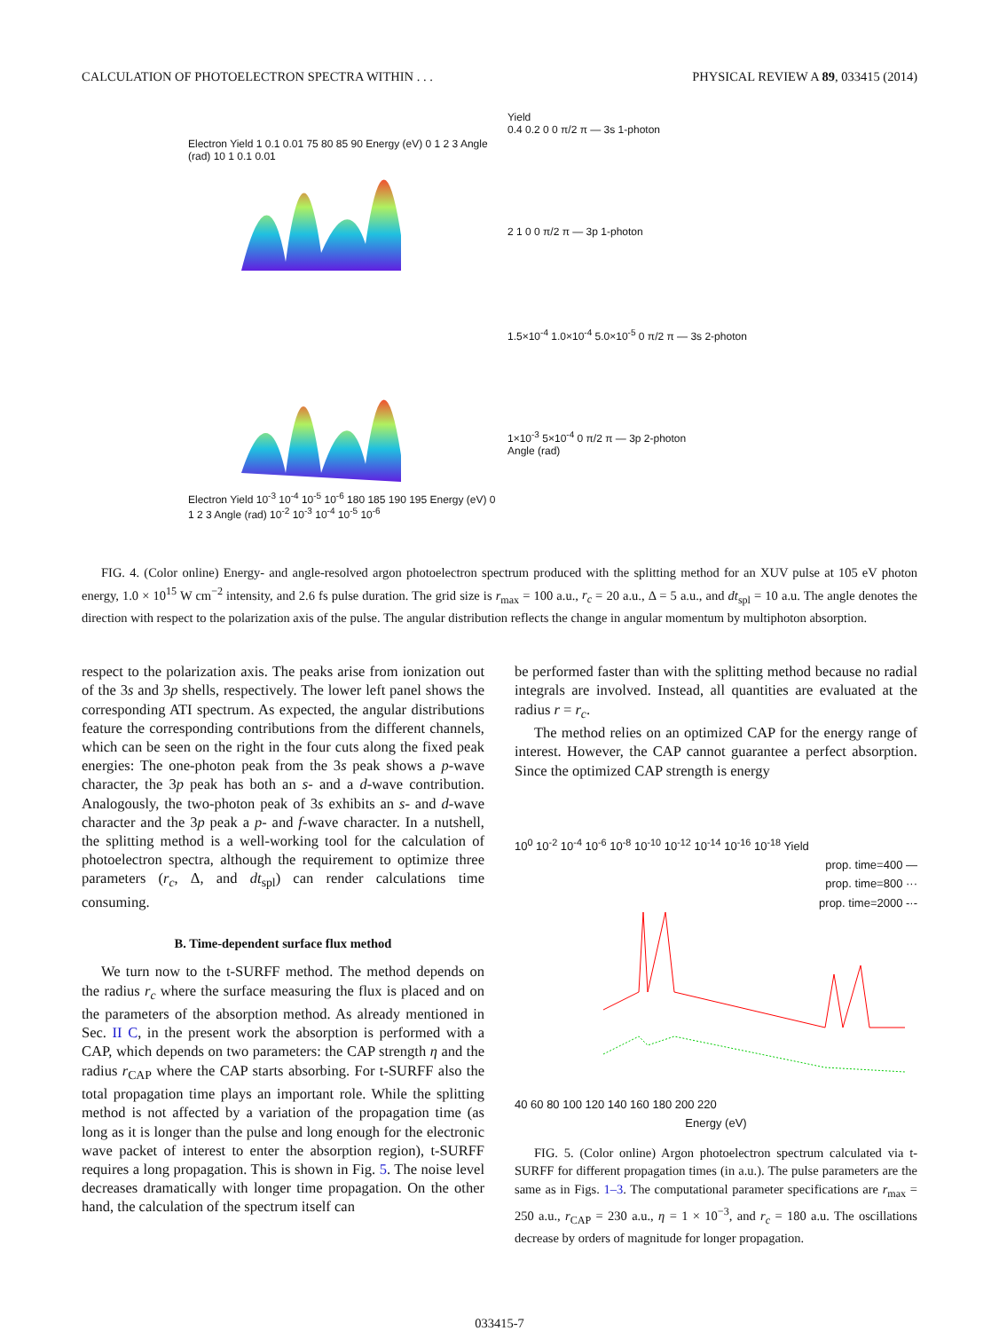CALCULATION OF PHOTOELECTRON SPECTRA WITHIN . . . PHYSICAL REVIEW A 89, 033415 (2014)
Electron Yield 1 0.1 0.01 75 80 85 90 Energy (eV) 0 1 2 3 Angle (rad) 10 1 0.1 0.01
Electron Yield 10<sup>-3</sup> 10<sup>-4</sup> 10<sup>-5</sup> 10<sup>-6</sup> 180 185 190 195 Energy (eV) 0 1 2 3 Angle (rad) 10<sup>-2</sup> 10<sup>-3</sup> 10<sup>-4</sup> 10<sup>-5</sup> 10<sup>-6</sup>
Yield
0.4 0.2 0 0 π/2 π — 3s 1-photon
2 1 0 0 π/2 π — 3p 1-photon
1.5×10<sup>-4</sup> 1.0×10<sup>-4</sup> 5.0×10<sup>-5</sup> 0 π/2 π — 3s 2-photon
1×10<sup>-3</sup> 5×10<sup>-4</sup> 0 π/2 π — 3p 2-photon
Angle (rad)
FIG. 4. (Color online) Energy- and angle-resolved argon photoelectron spectrum produced with the splitting method for an XUV pulse at 105 eV photon energy, 1.0 × 10<sup>15</sup> W cm<sup>−2</sup> intensity, and 2.6 fs pulse duration. The grid size is r<sub>max</sub> = 100 a.u., r<sub>c</sub> = 20 a.u., Δ = 5 a.u., and dt<sub>spl</sub> = 10 a.u. The angle denotes the direction with respect to the polarization axis of the pulse. The angular distribution reflects the change in angular momentum by multiphoton absorption.
respect to the polarization axis. The peaks arise from ionization out of the 3s and 3p shells, respectively. The lower left panel shows the corresponding ATI spectrum. As expected, the angular distributions feature the corresponding contributions from the different channels, which can be seen on the right in the four cuts along the fixed peak energies: The one-photon peak from the 3s peak shows a p-wave character, the 3p peak has both an s- and a d-wave contribution. Analogously, the two-photon peak of 3s exhibits an s- and d-wave character and the 3p peak a p- and f-wave character. In a nutshell, the splitting method is a well-working tool for the calculation of photoelectron spectra, although the requirement to optimize three parameters (r<sub>c</sub>, Δ, and dt<sub>spl</sub>) can render calculations time consuming.
B. Time-dependent surface flux method
We turn now to the t-SURFF method. The method depends on the radius r<sub>c</sub> where the surface measuring the flux is placed and on the parameters of the absorption method. As already mentioned in Sec. II C, in the present work the absorption is performed with a CAP, which depends on two parameters: the CAP strength η and the radius r<sub>CAP</sub> where the CAP starts absorbing. For t-SURFF also the total propagation time plays an important role. While the splitting method is not affected by a variation of the propagation time (as long as it is longer than the pulse and long enough for the electronic wave packet of interest to enter the absorption region), t-SURFF requires a long propagation. This is shown in Fig. 5. The noise level decreases dramatically with longer time propagation. On the other hand, the calculation of the spectrum itself can
be performed faster than with the splitting method because no radial integrals are involved. Instead, all quantities are evaluated at the radius r = r<sub>c</sub>.
The method relies on an optimized CAP for the energy range of interest. However, the CAP cannot guarantee a perfect absorption. Since the optimized CAP strength is energy
10<sup>0</sup> 10<sup>-2</sup> 10<sup>-4</sup> 10<sup>-6</sup> 10<sup>-8</sup> 10<sup>-10</sup> 10<sup>-12</sup> 10<sup>-14</sup> 10<sup>-16</sup> 10<sup>-18</sup> Yield
prop. time=400 —
prop. time=800 ···
prop. time=2000 -·-
40 60 80 100 120 140 160 180 200 220
Energy (eV)
FIG. 5. (Color online) Argon photoelectron spectrum calculated via t-SURFF for different propagation times (in a.u.). The pulse parameters are the same as in Figs. 1–3. The computational parameter specifications are r<sub>max</sub> = 250 a.u., r<sub>CAP</sub> = 230 a.u., η = 1 × 10<sup>−3</sup>, and r<sub>c</sub> = 180 a.u. The oscillations decrease by orders of magnitude for longer propagation.
033415-7